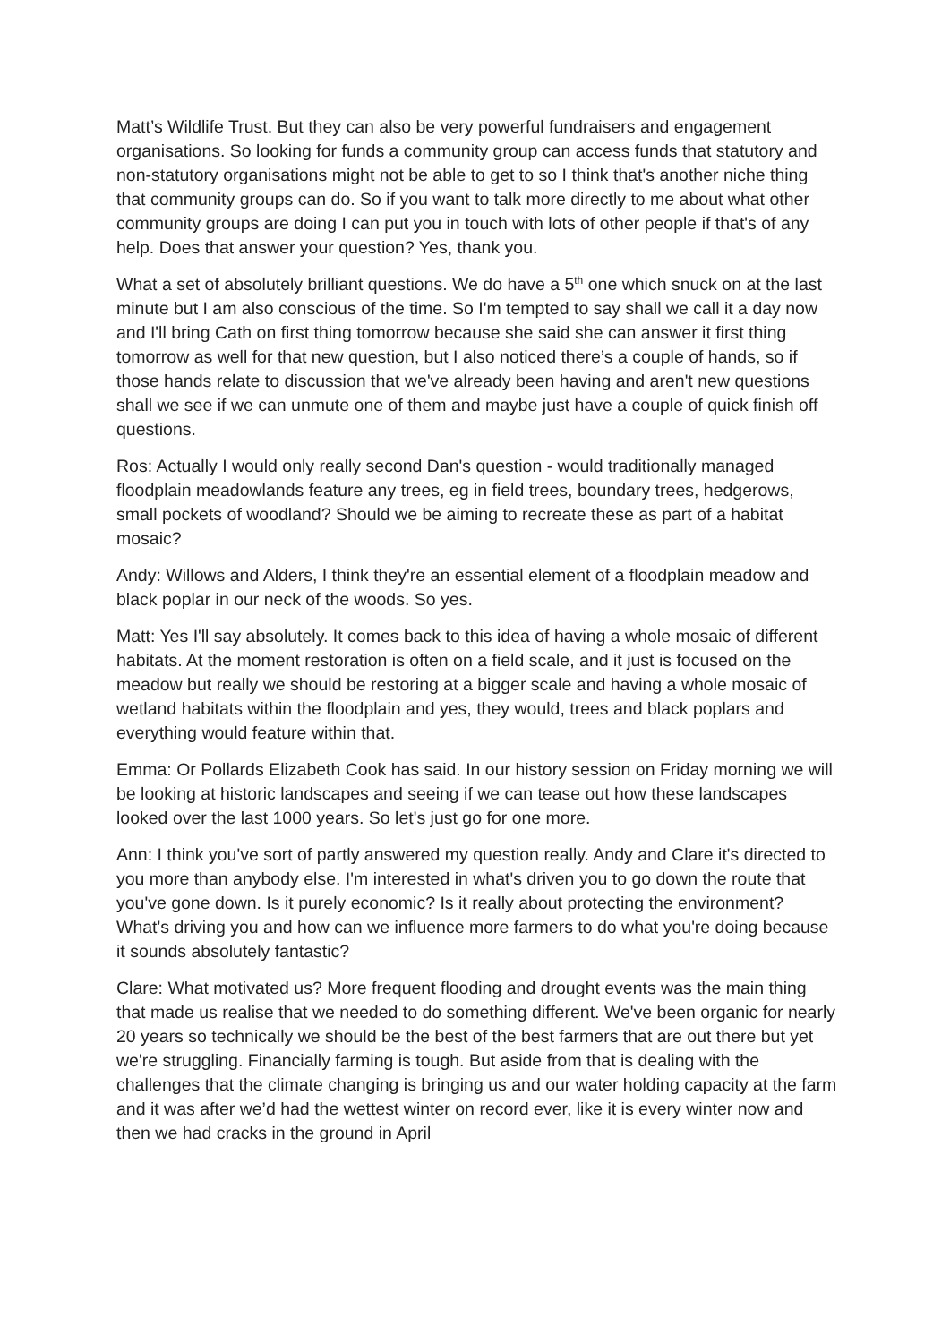Matt’s Wildlife Trust. But they can also be very powerful fundraisers and engagement organisations. So looking for funds a community group can access funds that statutory and non-statutory organisations might not be able to get to so I think that's another niche thing that community groups can do. So if you want to talk more directly to me about what other community groups are doing I can put you in touch with lots of other people if that's of any help. Does that answer your question? Yes, thank you.
What a set of absolutely brilliant questions. We do have a 5<sup>th</sup> one which snuck on at the last minute but I am also conscious of the time. So I'm tempted to say shall we call it a day now and I'll bring Cath on first thing tomorrow because she said she can answer it first thing tomorrow as well for that new question, but I also noticed there’s a couple of hands, so if those hands relate to discussion that we've already been having and aren't new questions shall we see if we can unmute one of them and maybe just have a couple of quick finish off questions.
Ros: Actually I would only really second Dan's question - would traditionally managed floodplain meadowlands feature any trees, eg in field trees, boundary trees, hedgerows, small pockets of woodland? Should we be aiming to recreate these as part of a habitat mosaic?
Andy: Willows and Alders, I think they're an essential element of a floodplain meadow and black poplar in our neck of the woods. So yes.
Matt: Yes I'll say absolutely. It comes back to this idea of having a whole mosaic of different habitats. At the moment restoration is often on a field scale, and it just is focused on the meadow but really we should be restoring at a bigger scale and having a whole mosaic of wetland habitats within the floodplain and yes, they would, trees and black poplars and everything would feature within that.
Emma: Or Pollards Elizabeth Cook has said. In our history session on Friday morning we will be looking at historic landscapes and seeing if we can tease out how these landscapes looked over the last 1000 years. So let's just go for one more.
Ann: I think you've sort of partly answered my question really. Andy and Clare it's directed to you more than anybody else. I'm interested in what's driven you to go down the route that you've gone down. Is it purely economic? Is it really about protecting the environment? What's driving you and how can we influence more farmers to do what you're doing because it sounds absolutely fantastic?
Clare: What motivated us? More frequent flooding and drought events was the main thing that made us realise that we needed to do something different. We've been organic for nearly 20 years so technically we should be the best of the best farmers that are out there but yet we're struggling. Financially farming is tough. But aside from that is dealing with the challenges that the climate changing is bringing us and our water holding capacity at the farm and it was after we’d had the wettest winter on record ever, like it is every winter now and then we had cracks in the ground in April